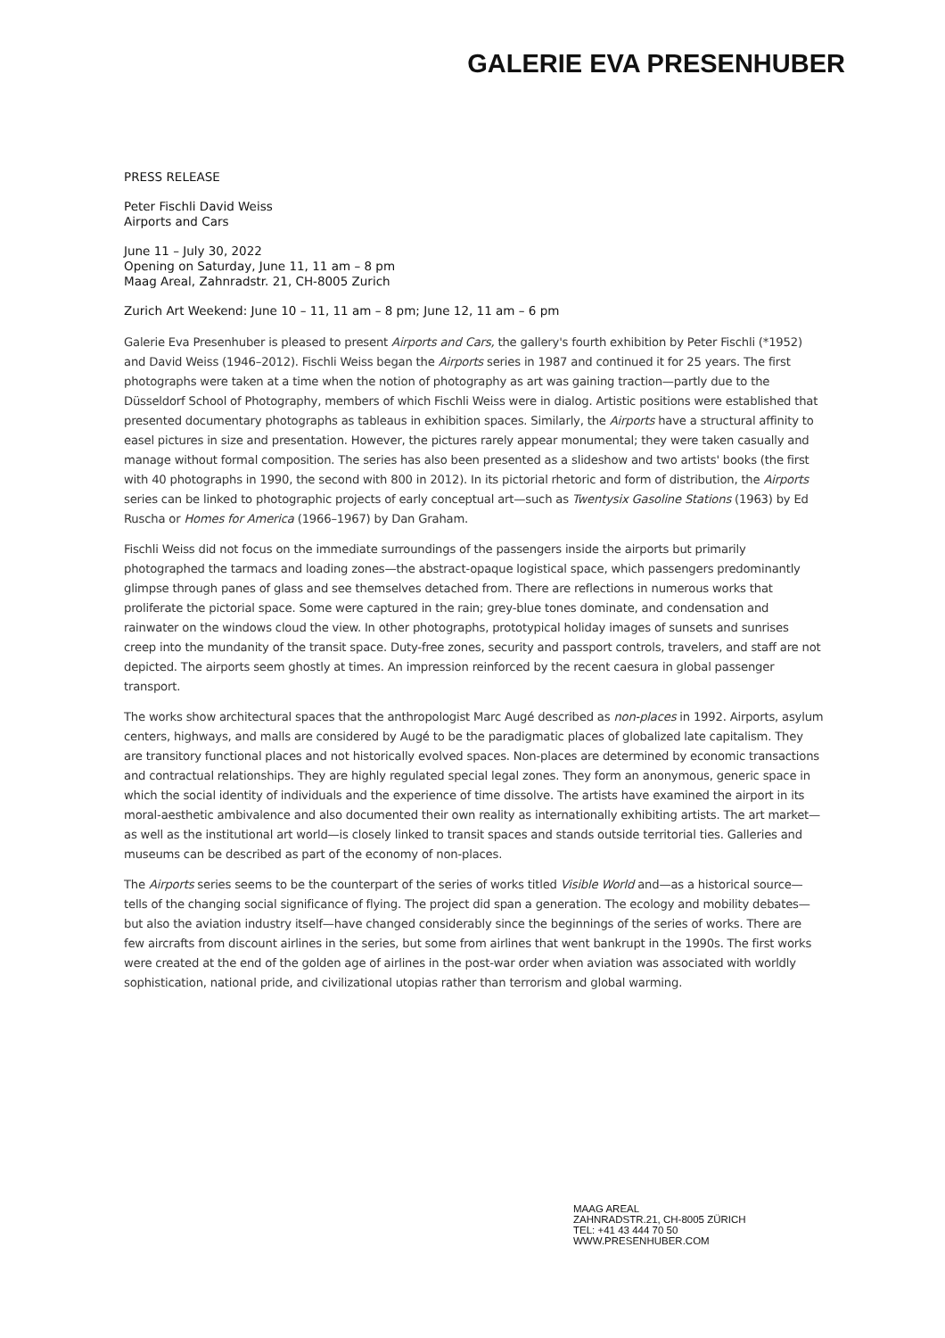GALERIE EVA PRESENHUBER
PRESS RELEASE
Peter Fischli David Weiss
Airports and Cars
June 11 – July 30, 2022
Opening on Saturday, June 11, 11 am – 8 pm
Maag Areal, Zahnradstr. 21, CH-8005 Zurich
Zurich Art Weekend: June 10 – 11, 11 am – 8 pm; June 12, 11 am – 6 pm
Galerie Eva Presenhuber is pleased to present Airports and Cars, the gallery's fourth exhibition by Peter Fischli (*1952) and David Weiss (1946–2012). Fischli Weiss began the Airports series in 1987 and continued it for 25 years. The first photographs were taken at a time when the notion of photography as art was gaining traction—partly due to the Düsseldorf School of Photography, members of which Fischli Weiss were in dialog. Artistic positions were established that presented documentary photographs as tableaus in exhibition spaces. Similarly, the Airports have a structural affinity to easel pictures in size and presentation. However, the pictures rarely appear monumental; they were taken casually and manage without formal composition. The series has also been presented as a slideshow and two artists' books (the first with 40 photographs in 1990, the second with 800 in 2012). In its pictorial rhetoric and form of distribution, the Airports series can be linked to photographic projects of early conceptual art—such as Twentysix Gasoline Stations (1963) by Ed Ruscha or Homes for America (1966–1967) by Dan Graham.
Fischli Weiss did not focus on the immediate surroundings of the passengers inside the airports but primarily photographed the tarmacs and loading zones—the abstract-opaque logistical space, which passengers predominantly glimpse through panes of glass and see themselves detached from. There are reflections in numerous works that proliferate the pictorial space. Some were captured in the rain; grey-blue tones dominate, and condensation and rainwater on the windows cloud the view. In other photographs, prototypical holiday images of sunsets and sunrises creep into the mundanity of the transit space. Duty-free zones, security and passport controls, travelers, and staff are not depicted. The airports seem ghostly at times. An impression reinforced by the recent caesura in global passenger transport.
The works show architectural spaces that the anthropologist Marc Augé described as non-places in 1992. Airports, asylum centers, highways, and malls are considered by Augé to be the paradigmatic places of globalized late capitalism. They are transitory functional places and not historically evolved spaces. Non-places are determined by economic transactions and contractual relationships. They are highly regulated special legal zones. They form an anonymous, generic space in which the social identity of individuals and the experience of time dissolve. The artists have examined the airport in its moral-aesthetic ambivalence and also documented their own reality as internationally exhibiting artists. The art market—as well as the institutional art world—is closely linked to transit spaces and stands outside territorial ties. Galleries and museums can be described as part of the economy of non-places.
The Airports series seems to be the counterpart of the series of works titled Visible World and—as a historical source—tells of the changing social significance of flying. The project did span a generation. The ecology and mobility debates—but also the aviation industry itself—have changed considerably since the beginnings of the series of works. There are few aircrafts from discount airlines in the series, but some from airlines that went bankrupt in the 1990s. The first works were created at the end of the golden age of airlines in the post-war order when aviation was associated with worldly sophistication, national pride, and civilizational utopias rather than terrorism and global warming.
MAAG AREAL
ZAHNRADSTR.21, CH-8005 ZÜRICH
TEL: +41 43 444 70 50
WWW.PRESENHUBER.COM